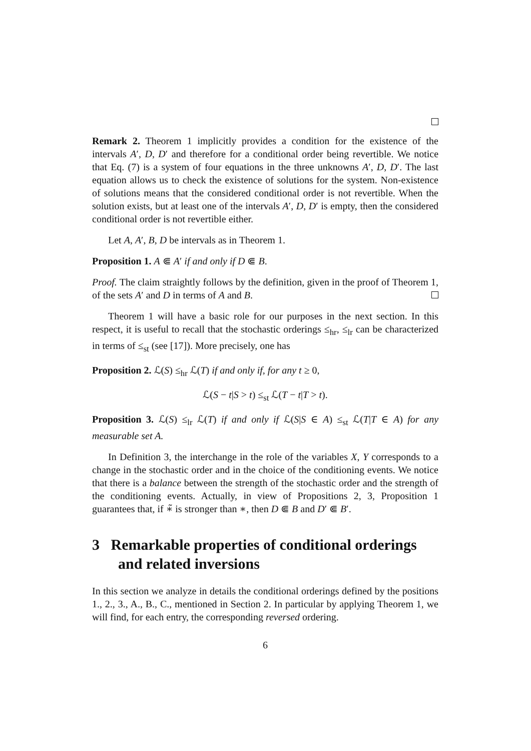Remark 2. Theorem 1 implicitly provides a condition for the existence of the intervals A′, D, D′ and therefore for a conditional order being revertible. We notice that Eq. (7) is a system of four equations in the three unknowns A′, D, D′. The last equation allows us to check the existence of solutions for the system. Non-existence of solutions means that the considered conditional order is not revertible. When the solution exists, but at least one of the intervals A′, D, D′ is empty, then the considered conditional order is not revertible either.
Let A, A′, B, D be intervals as in Theorem 1.
Proposition 1. A ⋐ A′ if and only if D ⋐ B.
Proof. The claim straightly follows by the definition, given in the proof of Theorem 1, of the sets A′ and D in terms of A and B.
Theorem 1 will have a basic role for our purposes in the next section. In this respect, it is useful to recall that the stochastic orderings ≤<sub>hr</sub>, ≤<sub>lr</sub> can be characterized in terms of ≤<sub>st</sub> (see [17]). More precisely, one has
Proposition 2. ℒ(S) ≤<sub>hr</sub> ℒ(T) if and only if, for any t ≥ 0,
ℒ(S − t|S > t) ≤<sub>st</sub> ℒ(T − t|T > t).
Proposition 3. ℒ(S) ≤<sub>lr</sub> ℒ(T) if and only if ℒ(S|S ∈ A) ≤<sub>st</sub> ℒ(T|T ∈ A) for any measurable set A.
In Definition 3, the interchange in the role of the variables X, Y corresponds to a change in the stochastic order and in the choice of the conditioning events. We notice that there is a balance between the strength of the stochastic order and the strength of the conditioning events. Actually, in view of Propositions 2, 3, Proposition 1 guarantees that, if ∗̃ is stronger than ∗, then D ⋐ B and D′ ⋐ B′.
3 Remarkable properties of conditional orderings and related inversions
In this section we analyze in details the conditional orderings defined by the positions 1., 2., 3., A., B., C., mentioned in Section 2. In particular by applying Theorem 1, we will find, for each entry, the corresponding reversed ordering.
6